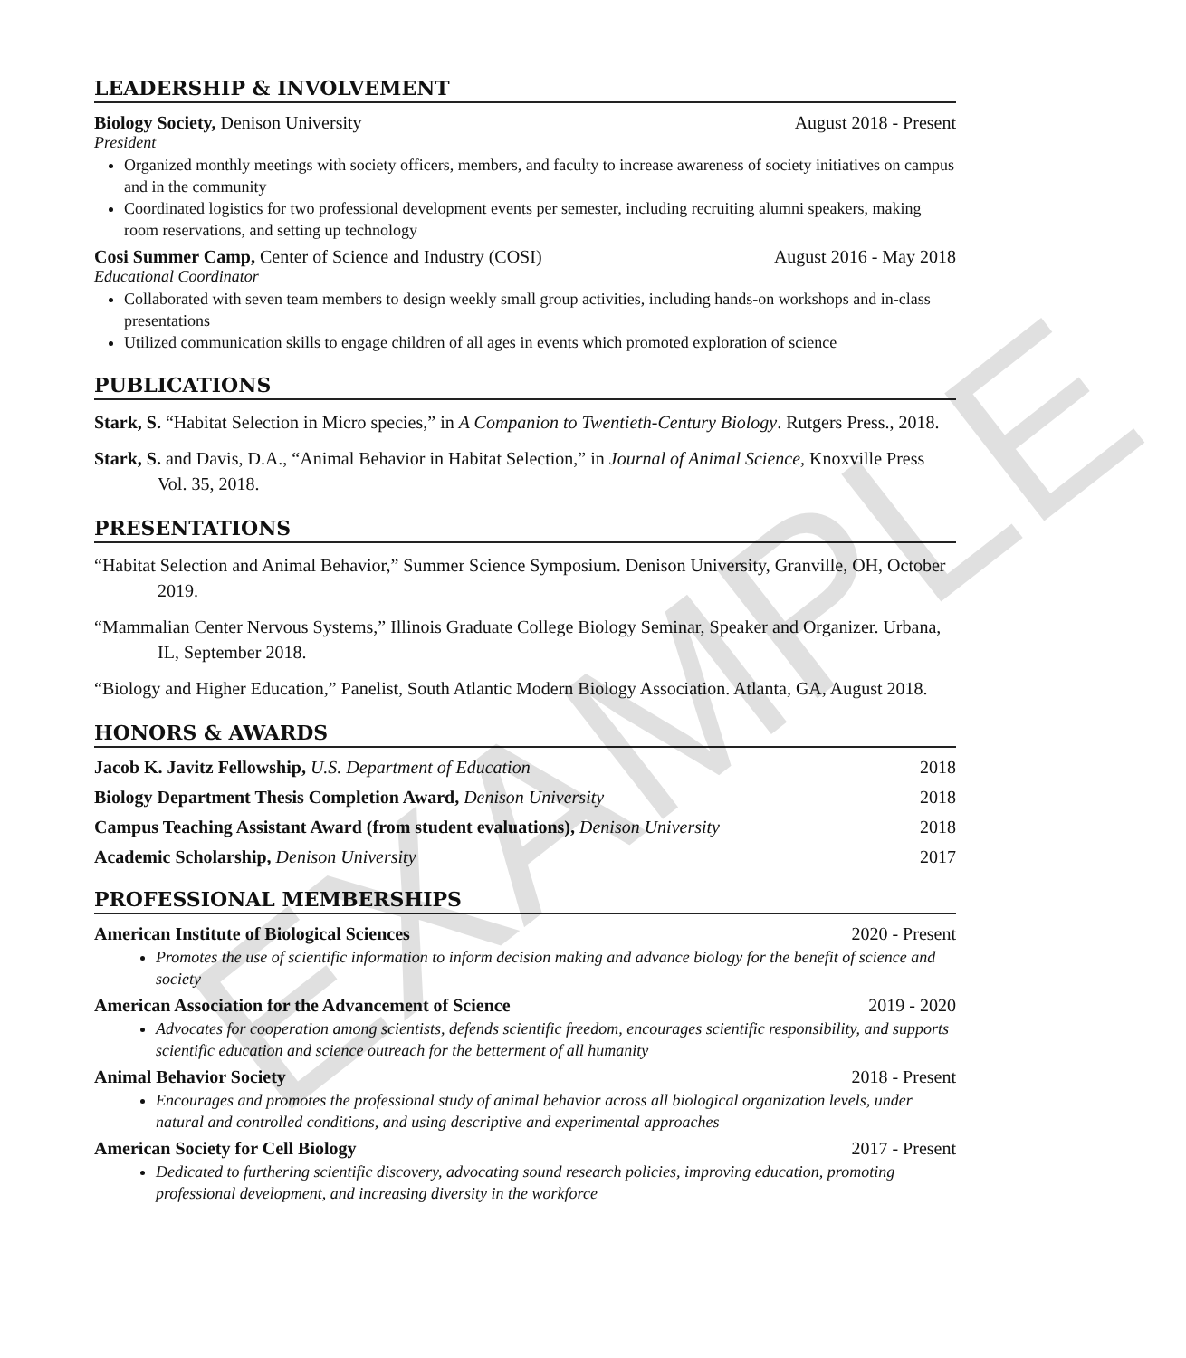LEADERSHIP & INVOLVEMENT
Biology Society, Denison University August 2018 - Present
President
Organized monthly meetings with society officers, members, and faculty to increase awareness of society initiatives on campus and in the community
Coordinated logistics for two professional development events per semester, including recruiting alumni speakers, making room reservations, and setting up technology
Cosi Summer Camp, Center of Science and Industry (COSI) August 2016 - May 2018
Educational Coordinator
Collaborated with seven team members to design weekly small group activities, including hands-on workshops and in-class presentations
Utilized communication skills to engage children of all ages in events which promoted exploration of science
PUBLICATIONS
Stark, S. “Habitat Selection in Micro species,” in A Companion to Twentieth-Century Biology. Rutgers Press., 2018.
Stark, S. and Davis, D.A., “Animal Behavior in Habitat Selection,” in Journal of Animal Science, Knoxville Press Vol. 35, 2018.
PRESENTATIONS
“Habitat Selection and Animal Behavior,” Summer Science Symposium. Denison University, Granville, OH, October 2019.
“Mammalian Center Nervous Systems,” Illinois Graduate College Biology Seminar, Speaker and Organizer. Urbana, IL, September 2018.
“Biology and Higher Education,” Panelist, South Atlantic Modern Biology Association. Atlanta, GA, August 2018.
HONORS & AWARDS
Jacob K. Javitz Fellowship, U.S. Department of Education 2018
Biology Department Thesis Completion Award, Denison University 2018
Campus Teaching Assistant Award (from student evaluations), Denison University 2018
Academic Scholarship, Denison University 2017
PROFESSIONAL MEMBERSHIPS
American Institute of Biological Sciences 2020 - Present
Promotes the use of scientific information to inform decision making and advance biology for the benefit of science and society
American Association for the Advancement of Science 2019 - 2020
Advocates for cooperation among scientists, defends scientific freedom, encourages scientific responsibility, and supports scientific education and science outreach for the betterment of all humanity
Animal Behavior Society 2018 - Present
Encourages and promotes the professional study of animal behavior across all biological organization levels, under natural and controlled conditions, and using descriptive and experimental approaches
American Society for Cell Biology 2017 - Present
Dedicated to furthering scientific discovery, advocating sound research policies, improving education, promoting professional development, and increasing diversity in the workforce
EXAMPLE